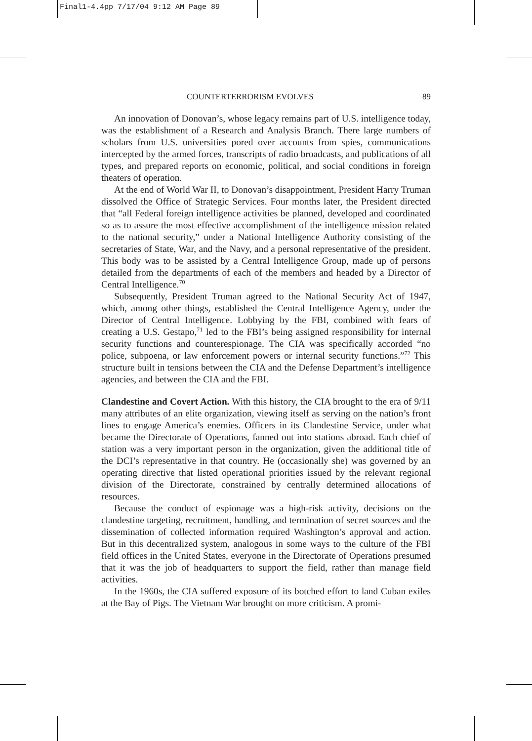Final1-4.4pp 7/17/04 9:12 AM Page 89
COUNTERTERRORISM EVOLVES 89
An innovation of Donovan’s, whose legacy remains part of U.S. intelligence today, was the establishment of a Research and Analysis Branch. There large numbers of scholars from U.S. universities pored over accounts from spies, communications intercepted by the armed forces, transcripts of radio broadcasts, and publications of all types, and prepared reports on economic, political, and social conditions in foreign theaters of operation.
At the end of World War II, to Donovan’s disappointment, President Harry Truman dissolved the Office of Strategic Services. Four months later, the President directed that “all Federal foreign intelligence activities be planned, developed and coordinated so as to assure the most effective accomplishment of the intelligence mission related to the national security,” under a National Intelligence Authority consisting of the secretaries of State, War, and the Navy, and a personal representative of the president. This body was to be assisted by a Central Intelligence Group, made up of persons detailed from the departments of each of the members and headed by a Director of Central Intelligence.<sup>70</sup>
Subsequently, President Truman agreed to the National Security Act of 1947, which, among other things, established the Central Intelligence Agency, under the Director of Central Intelligence. Lobbying by the FBI, combined with fears of creating a U.S. Gestapo,<sup>71</sup> led to the FBI’s being assigned responsibility for internal security functions and counterespionage. The CIA was specifically accorded “no police, subpoena, or law enforcement powers or internal security functions.”<sup>72</sup> This structure built in tensions between the CIA and the Defense Department’s intelligence agencies, and between the CIA and the FBI.
Clandestine and Covert Action. With this history, the CIA brought to the era of 9/11 many attributes of an elite organization, viewing itself as serving on the nation’s front lines to engage America’s enemies. Officers in its Clandestine Service, under what became the Directorate of Operations, fanned out into stations abroad. Each chief of station was a very important person in the organization, given the additional title of the DCI’s representative in that country. He (occasionally she) was governed by an operating directive that listed operational priorities issued by the relevant regional division of the Directorate, constrained by centrally determined allocations of resources.
Because the conduct of espionage was a high-risk activity, decisions on the clandestine targeting, recruitment, handling, and termination of secret sources and the dissemination of collected information required Washington’s approval and action. But in this decentralized system, analogous in some ways to the culture of the FBI field offices in the United States, everyone in the Directorate of Operations presumed that it was the job of headquarters to support the field, rather than manage field activities.
In the 1960s, the CIA suffered exposure of its botched effort to land Cuban exiles at the Bay of Pigs. The Vietnam War brought on more criticism. A promi-